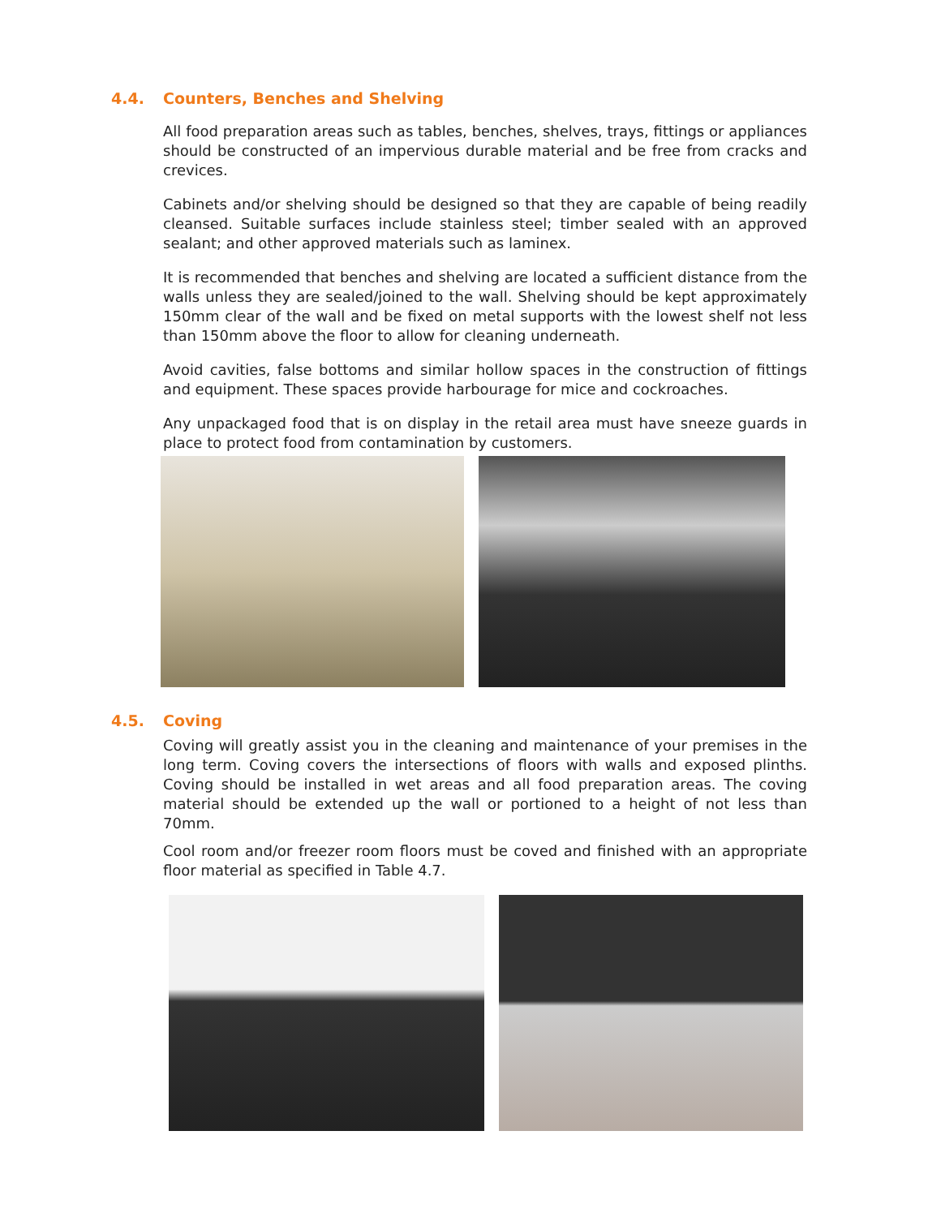4.4. Counters, Benches and Shelving
All food preparation areas such as tables, benches, shelves, trays, fittings or appliances should be constructed of an impervious durable material and be free from cracks and crevices.
Cabinets and/or shelving should be designed so that they are capable of being readily cleansed. Suitable surfaces include stainless steel; timber sealed with an approved sealant; and other approved materials such as laminex.
It is recommended that benches and shelving are located a sufficient distance from the walls unless they are sealed/joined to the wall. Shelving should be kept approximately 150mm clear of the wall and be fixed on metal supports with the lowest shelf not less than 150mm above the floor to allow for cleaning underneath.
Avoid cavities, false bottoms and similar hollow spaces in the construction of fittings and equipment. These spaces provide harbourage for mice and cockroaches.
Any unpackaged food that is on display in the retail area must have sneeze guards in place to protect food from contamination by customers.
4.5. Coving
Coving will greatly assist you in the cleaning and maintenance of your premises in the long term. Coving covers the intersections of floors with walls and exposed plinths. Coving should be installed in wet areas and all food preparation areas. The coving material should be extended up the wall or portioned to a height of not less than 70mm.
Cool room and/or freezer room floors must be coved and finished with an appropriate floor material as specified in Table 4.7.